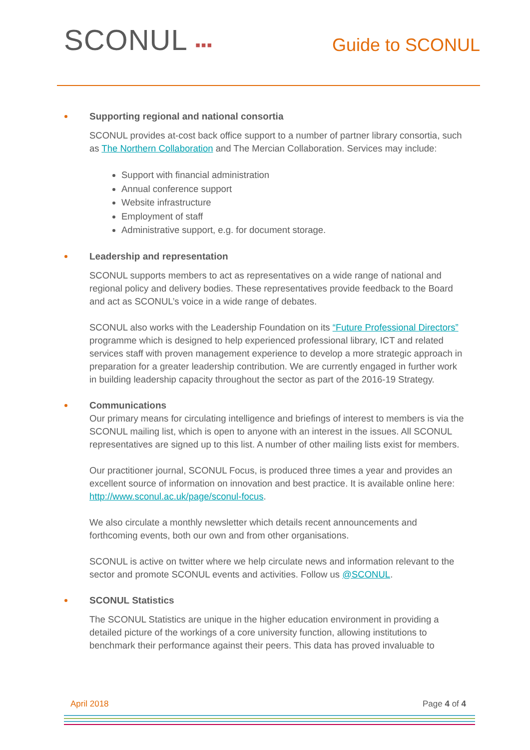SCONUL ▪▪▪
Guide to SCONUL
Supporting regional and national consortia
SCONUL provides at-cost back office support to a number of partner library consortia, such as The Northern Collaboration and The Mercian Collaboration. Services may include:
Support with financial administration
Annual conference support
Website infrastructure
Employment of staff
Administrative support, e.g. for document storage.
Leadership and representation
SCONUL supports members to act as representatives on a wide range of national and regional policy and delivery bodies. These representatives provide feedback to the Board and act as SCONUL’s voice in a wide range of debates.
SCONUL also works with the Leadership Foundation on its “Future Professional Directors” programme which is designed to help experienced professional library, ICT and related services staff with proven management experience to develop a more strategic approach in preparation for a greater leadership contribution. We are currently engaged in further work in building leadership capacity throughout the sector as part of the 2016-19 Strategy.
Communications
Our primary means for circulating intelligence and briefings of interest to members is via the SCONUL mailing list, which is open to anyone with an interest in the issues. All SCONUL representatives are signed up to this list. A number of other mailing lists exist for members.
Our practitioner journal, SCONUL Focus, is produced three times a year and provides an excellent source of information on innovation and best practice. It is available online here: http://www.sconul.ac.uk/page/sconul-focus.
We also circulate a monthly newsletter which details recent announcements and forthcoming events, both our own and from other organisations.
SCONUL is active on twitter where we help circulate news and information relevant to the sector and promote SCONUL events and activities. Follow us @SCONUL.
SCONUL Statistics
The SCONUL Statistics are unique in the higher education environment in providing a detailed picture of the workings of a core university function, allowing institutions to benchmark their performance against their peers. This data has proved invaluable to
April 2018 Page 4 of 4